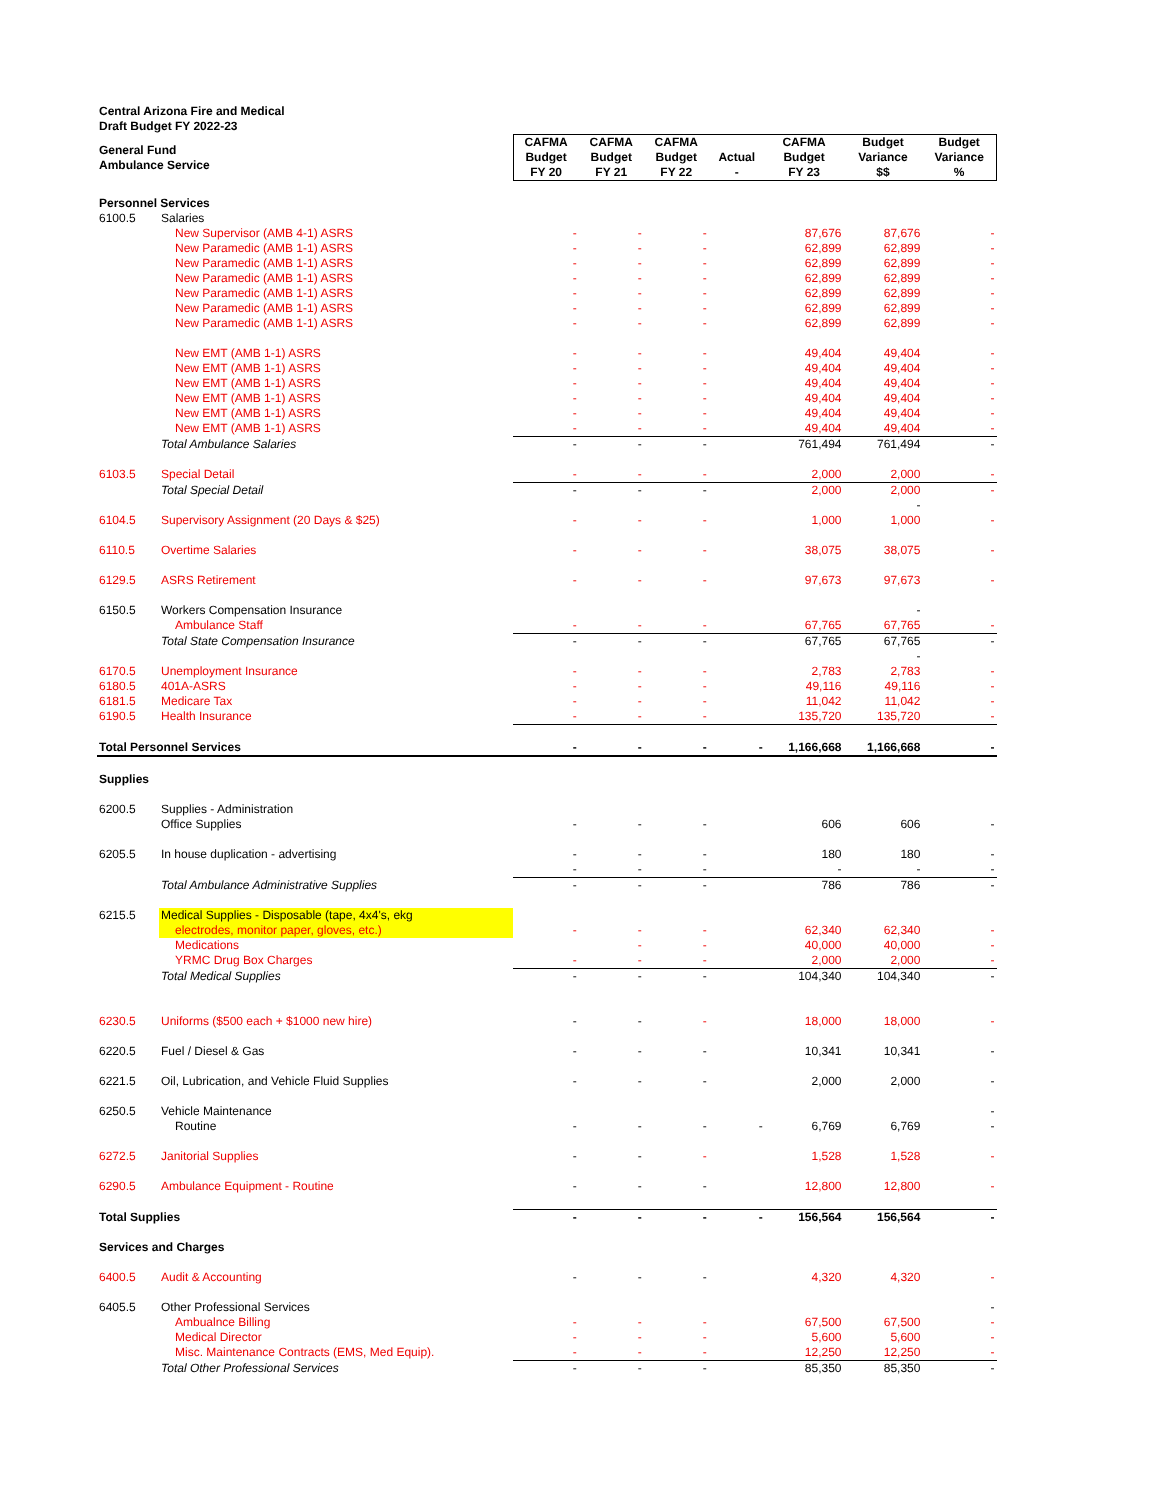| Central Arizona Fire and Medical | | | | | | | | |
| Draft Budget FY 2022-23 | | | | | | | | |
| General Fund Ambulance Service | | CAFMA Budget FY 20 | CAFMA Budget FY 21 | CAFMA Budget FY 22 | Actual - | CAFMA Budget FY 23 | Budget Variance $$ | Budget Variance % |
| Personnel Services | | | | | | | | |
| 6100.5 | Salaries | | | | | | | |
| | New Supervisor (AMB 4-1) ASRS | - | - | - | | 87,676 | 87,676 | - |
| | New Paramedic (AMB 1-1) ASRS | - | - | - | | 62,899 | 62,899 | - |
| | New Paramedic (AMB 1-1) ASRS | - | - | - | | 62,899 | 62,899 | - |
| | New Paramedic (AMB 1-1) ASRS | - | - | - | | 62,899 | 62,899 | - |
| | New Paramedic (AMB 1-1) ASRS | - | - | - | | 62,899 | 62,899 | - |
| | New Paramedic (AMB 1-1) ASRS | - | - | - | | 62,899 | 62,899 | - |
| | New Paramedic (AMB 1-1) ASRS | - | - | - | | 62,899 | 62,899 | - |
| | New EMT (AMB 1-1) ASRS | - | - | - | | 49,404 | 49,404 | - |
| | New EMT (AMB 1-1) ASRS | - | - | - | | 49,404 | 49,404 | - |
| | New EMT (AMB 1-1) ASRS | - | - | - | | 49,404 | 49,404 | - |
| | New EMT (AMB 1-1) ASRS | - | - | - | | 49,404 | 49,404 | - |
| | New EMT (AMB 1-1) ASRS | - | - | - | | 49,404 | 49,404 | - |
| | New EMT (AMB 1-1) ASRS | - | - | - | | 49,404 | 49,404 | - |
| | Total Ambulance Salaries | - | - | - | | 761,494 | 761,494 | - |
| 6103.5 | Special Detail | - | - | - | | 2,000 | 2,000 | - |
| | Total Special Detail | - | - | - | | 2,000 | 2,000 | - |
| | | | | | | | - | |
| 6104.5 | Supervisory Assignment (20 Days & $25) | - | - | - | | 1,000 | 1,000 | - |
| 6110.5 | Overtime Salaries | - | - | - | | 38,075 | 38,075 | - |
| 6129.5 | ASRS Retirement | - | - | - | | 97,673 | 97,673 | - |
| 6150.5 | Workers Compensation Insurance | | | | | | - | |
| | Ambulance Staff | - | - | - | | 67,765 | 67,765 | - |
| | Total State Compensation Insurance | - | - | - | | 67,765 | 67,765 | - |
| | | | | | | | - | |
| 6170.5 | Unemployment Insurance | - | - | - | | 2,783 | 2,783 | - |
| 6180.5 | 401A-ASRS | - | - | - | | 49,116 | 49,116 | - |
| 6181.5 | Medicare Tax | - | - | - | | 11,042 | 11,042 | - |
| 6190.5 | Health Insurance | - | - | - | | 135,720 | 135,720 | - |
| Total Personnel Services | | - | - | - | - | 1,166,668 | 1,166,668 | - |
| Supplies | | | | | | | | |
| 6200.5 | Supplies - Administration | | | | | | | |
| | Office Supplies | - | - | - | | 606 | 606 | - |
| 6205.5 | In house duplication - advertising | - | - | - | | 180 | 180 | - |
| | | - | - | - | | - | - | - |
| | Total Ambulance Administrative Supplies | - | - | - | | 786 | 786 | - |
| 6215.5 | Medical Supplies - Disposable (tape, 4x4's, ekg | | | | | | | |
| | electrodes, monitor paper, gloves, etc.) | - | - | - | | 62,340 | 62,340 | - |
| | Medications | | - | - | | 40,000 | 40,000 | - |
| | YRMC Drug Box Charges | - | - | - | | 2,000 | 2,000 | - |
| | Total Medical Supplies | - | - | - | | 104,340 | 104,340 | - |
| 6230.5 | Uniforms ($500 each + $1000 new hire) | - | - | - | | 18,000 | 18,000 | - |
| 6220.5 | Fuel / Diesel & Gas | - | - | - | | 10,341 | 10,341 | - |
| 6221.5 | Oil, Lubrication, and Vehicle Fluid Supplies | - | - | - | | 2,000 | 2,000 | - |
| 6250.5 | Vehicle Maintenance | | | | | | | - |
| | Routine | - | - | - | - | 6,769 | 6,769 | - |
| 6272.5 | Janitorial Supplies | - | - | - | | 1,528 | 1,528 | - |
| 6290.5 | Ambulance Equipment - Routine | - | - | - | | 12,800 | 12,800 | - |
| Total Supplies | | - | - | - | - | 156,564 | 156,564 | - |
| Services and Charges | | | | | | | | |
| 6400.5 | Audit & Accounting | - | - | - | | 4,320 | 4,320 | - |
| 6405.5 | Other Professional Services | | | | | | | - |
| | Ambualnce Billing | - | - | - | | 67,500 | 67,500 | - |
| | Medical Director | - | - | - | | 5,600 | 5,600 | - |
| | Misc. Maintenance Contracts (EMS, Med Equip). | - | - | - | | 12,250 | 12,250 | - |
| | Total Other Professional Services | - | - | - | | 85,350 | 85,350 | - |